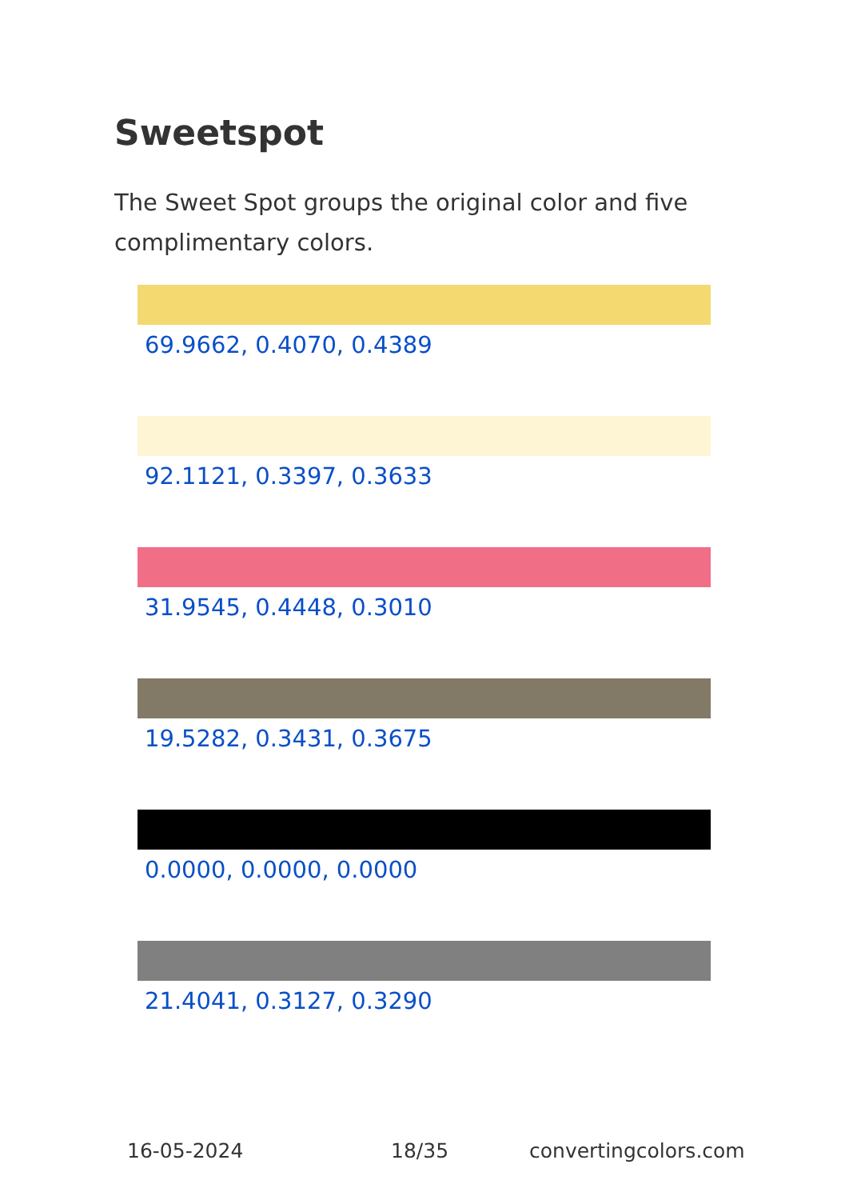Sweetspot
The Sweet Spot groups the original color and five complimentary colors.
69.9662, 0.4070, 0.4389
92.1121, 0.3397, 0.3633
31.9545, 0.4448, 0.3010
19.5282, 0.3431, 0.3675
0.0000, 0.0000, 0.0000
21.4041, 0.3127, 0.3290
16-05-2024 18/35 convertingcolors.com